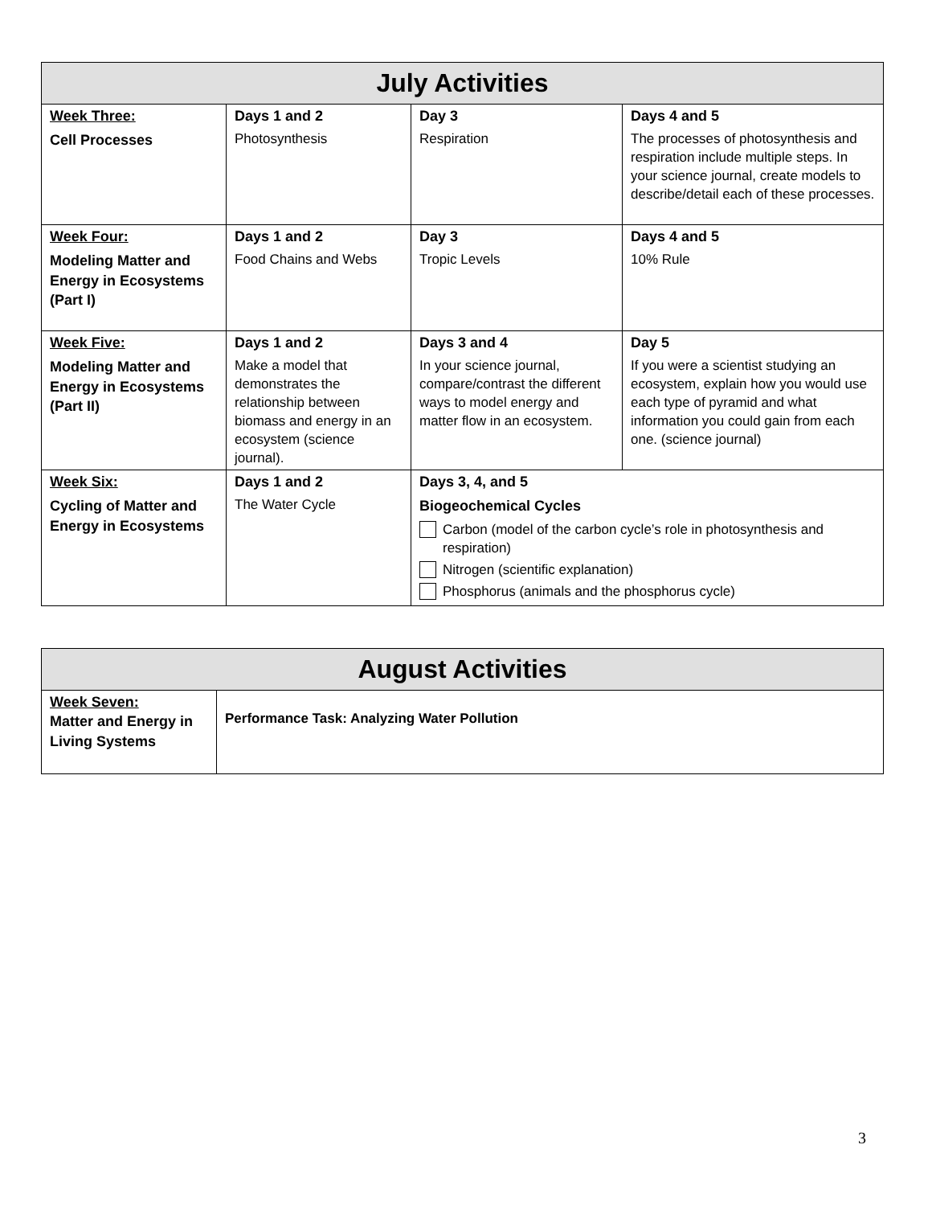| July Activities | | | |
| --- | --- | --- | --- |
| Week Three: Cell Processes | Days 1 and 2 Photosynthesis | Day 3 Respiration | Days 4 and 5 The processes of photosynthesis and respiration include multiple steps. In your science journal, create models to describe/detail each of these processes. |
| Week Four: Modeling Matter and Energy in Ecosystems (Part I) | Days 1 and 2 Food Chains and Webs | Day 3 Tropic Levels | Days 4 and 5 10% Rule |
| Week Five: Modeling Matter and Energy in Ecosystems (Part II) | Days 1 and 2 Make a model that demonstrates the relationship between biomass and energy in an ecosystem (science journal). | Days 3 and 4 In your science journal, compare/contrast the different ways to model energy and matter flow in an ecosystem. | Day 5 If you were a scientist studying an ecosystem, explain how you would use each type of pyramid and what information you could gain from each one. (science journal) |
| Week Six: Cycling of Matter and Energy in Ecosystems | Days 1 and 2 The Water Cycle | Days 3, 4, and 5 Biogeochemical Cycles Carbon (model of the carbon cycle’s role in photosynthesis and respiration) Nitrogen (scientific explanation) Phosphorus (animals and the phosphorus cycle) | |
| August Activities | |
| --- | --- |
| Week Seven: Matter and Energy in Living Systems | Performance Task: Analyzing Water Pollution |
3